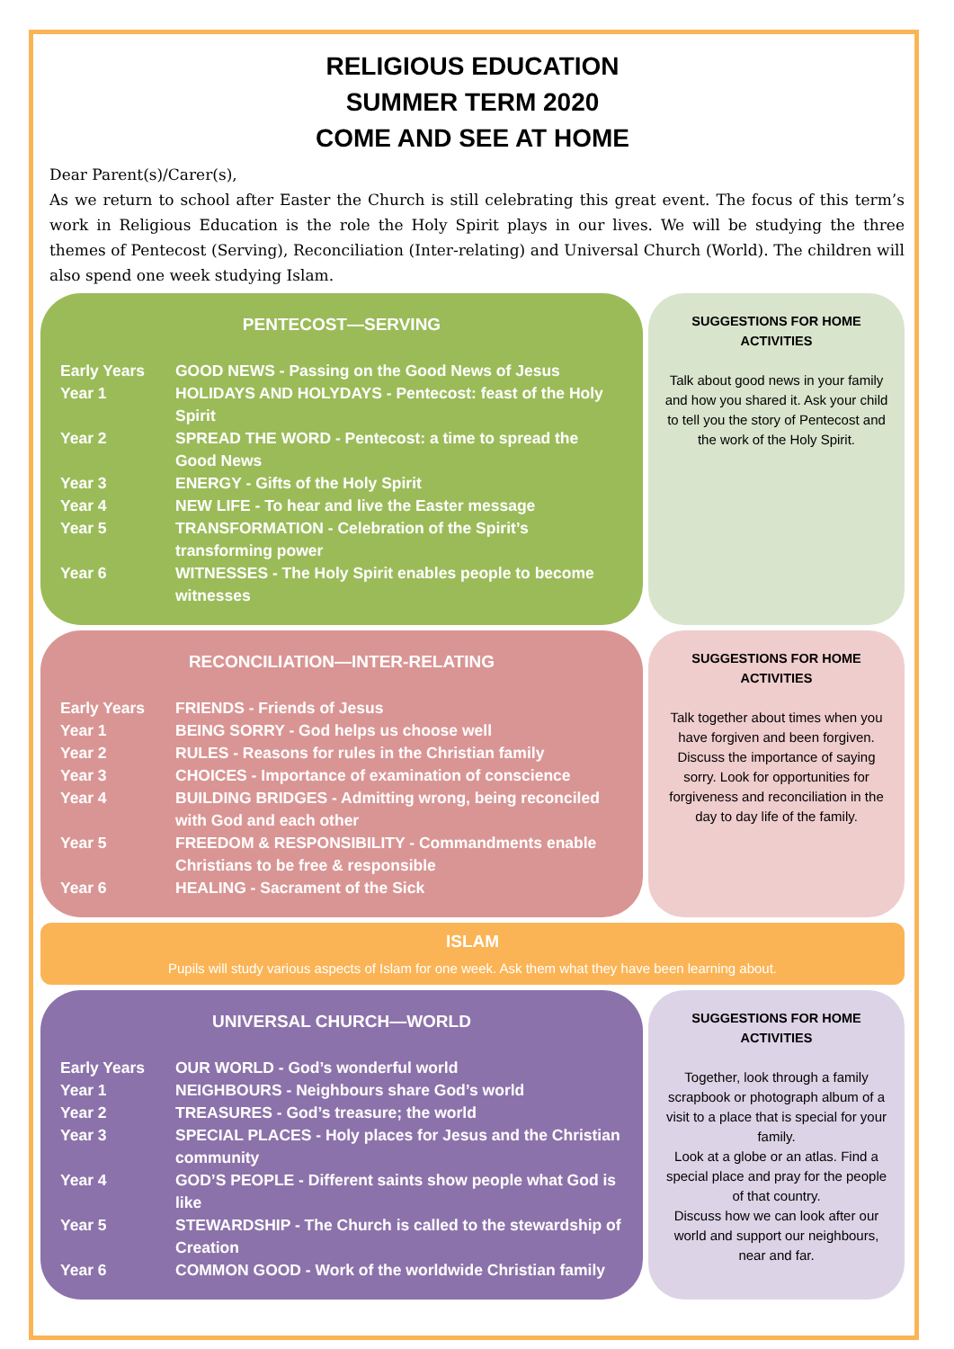RELIGIOUS EDUCATION
SUMMER TERM 2020
COME AND SEE AT HOME
Dear Parent(s)/Carer(s),
As we return to school after Easter the Church is still celebrating this great event. The focus of this term’s work in Religious Education is the role the Holy Spirit plays in our lives. We will be studying the three themes of Pentecost (Serving), Reconciliation (Inter-relating) and Universal Church (World). The children will also spend one week studying Islam.
PENTECOST—SERVING
| Early Years | GOOD NEWS - Passing on the Good News of Jesus |
| Year 1 | HOLIDAYS AND HOLYDAYS - Pentecost: feast of the Holy Spirit |
| Year 2 | SPREAD THE WORD - Pentecost: a time to spread the Good News |
| Year 3 | ENERGY - Gifts of the Holy Spirit |
| Year 4 | NEW LIFE - To hear and live the Easter message |
| Year 5 | TRANSFORMATION - Celebration of the Spirit’s transforming power |
| Year 6 | WITNESSES - The Holy Spirit enables people to become witnesses |
SUGGESTIONS FOR HOME ACTIVITIES
Talk about good news in your family and how you shared it. Ask your child to tell you the story of Pentecost and the work of the Holy Spirit.
RECONCILIATION—INTER-RELATING
| Early Years | FRIENDS - Friends of Jesus |
| Year 1 | BEING SORRY - God helps us choose well |
| Year 2 | RULES - Reasons for rules in the Christian family |
| Year 3 | CHOICES - Importance of examination of conscience |
| Year 4 | BUILDING BRIDGES - Admitting wrong, being reconciled with God and each other |
| Year 5 | FREEDOM & RESPONSIBILITY - Commandments enable Christians to be free & responsible |
| Year 6 | HEALING - Sacrament of the Sick |
SUGGESTIONS FOR HOME ACTIVITIES
Talk together about times when you have forgiven and been forgiven.
Discuss the importance of saying sorry. Look for opportunities for forgiveness and reconciliation in the day to day life of the family.
ISLAM
Pupils will study various aspects of Islam for one week. Ask them what they have been learning about.
UNIVERSAL CHURCH—WORLD
| Early Years | OUR WORLD - God’s wonderful world |
| Year 1 | NEIGHBOURS - Neighbours share God’s world |
| Year 2 | TREASURES - God’s treasure; the world |
| Year 3 | SPECIAL PLACES - Holy places for Jesus and the Christian community |
| Year 4 | GOD’S PEOPLE - Different saints show people what God is like |
| Year 5 | STEWARDSHIP - The Church is called to the stewardship of Creation |
| Year 6 | COMMON GOOD - Work of the worldwide Christian family |
SUGGESTIONS FOR HOME ACTIVITIES
Together, look through a family scrapbook or photograph album of a visit to a place that is special for your family.
Look at a globe or an atlas. Find a special place and pray for the people of that country.
Discuss how we can look after our world and support our neighbours, near and far.